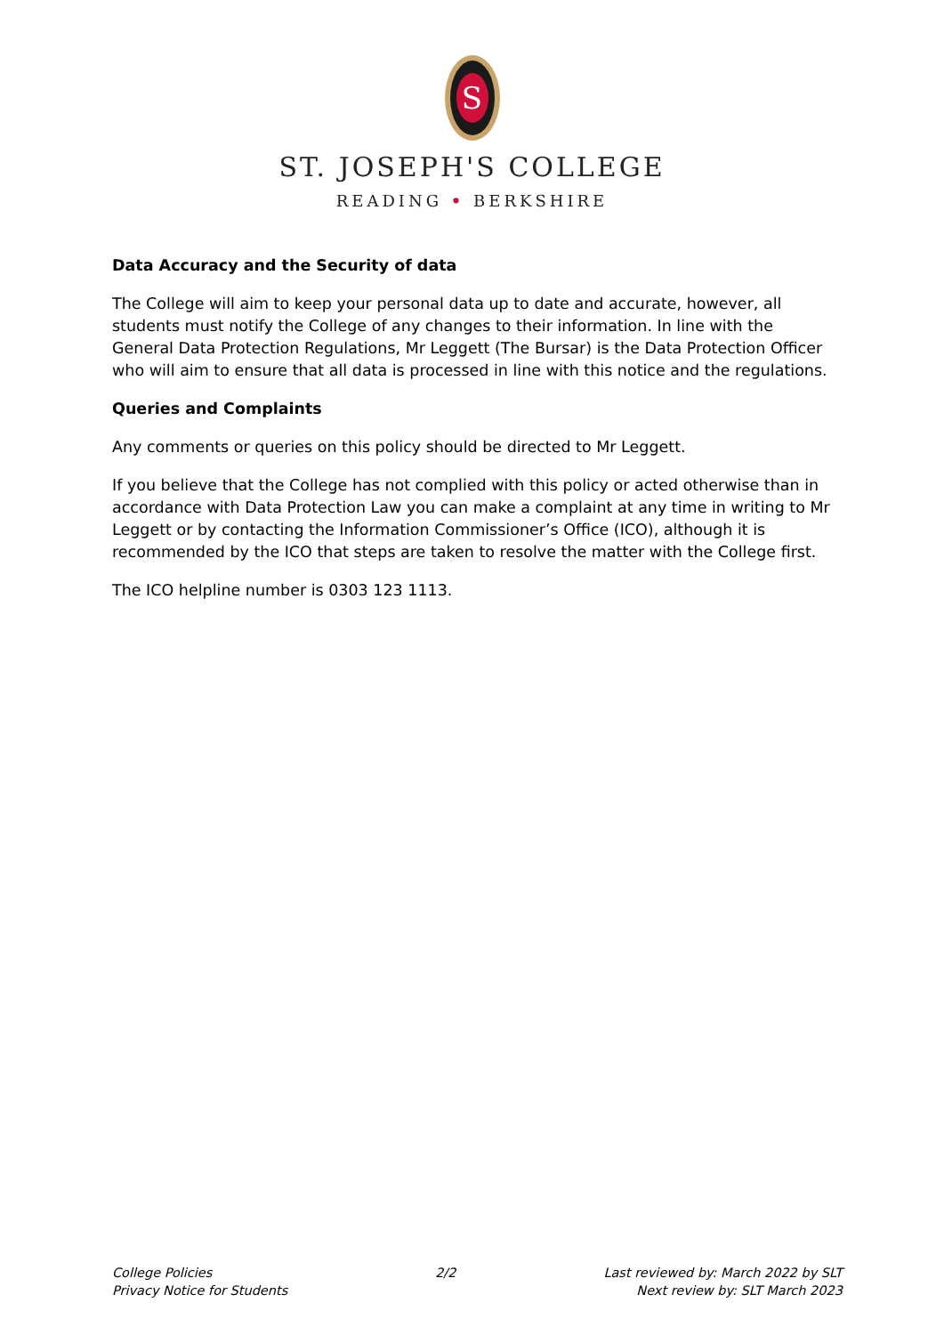S
ST. JOSEPH'S COLLEGE
READING • BERKSHIRE
Data Accuracy and the Security of data
The College will aim to keep your personal data up to date and accurate, however, all students must notify the College of any changes to their information. In line with the General Data Protection Regulations, Mr Leggett (The Bursar) is the Data Protection Officer who will aim to ensure that all data is processed in line with this notice and the regulations.
Queries and Complaints
Any comments or queries on this policy should be directed to Mr Leggett.
If you believe that the College has not complied with this policy or acted otherwise than in accordance with Data Protection Law you can make a complaint at any time in writing to Mr Leggett or by contacting the Information Commissioner’s Office (ICO), although it is recommended by the ICO that steps are taken to resolve the matter with the College first.
The ICO helpline number is 0303 123 1113.
College Policies
Privacy Notice for Students
2/2 Last reviewed by: March 2022 by SLT
Next review by: SLT March 2023